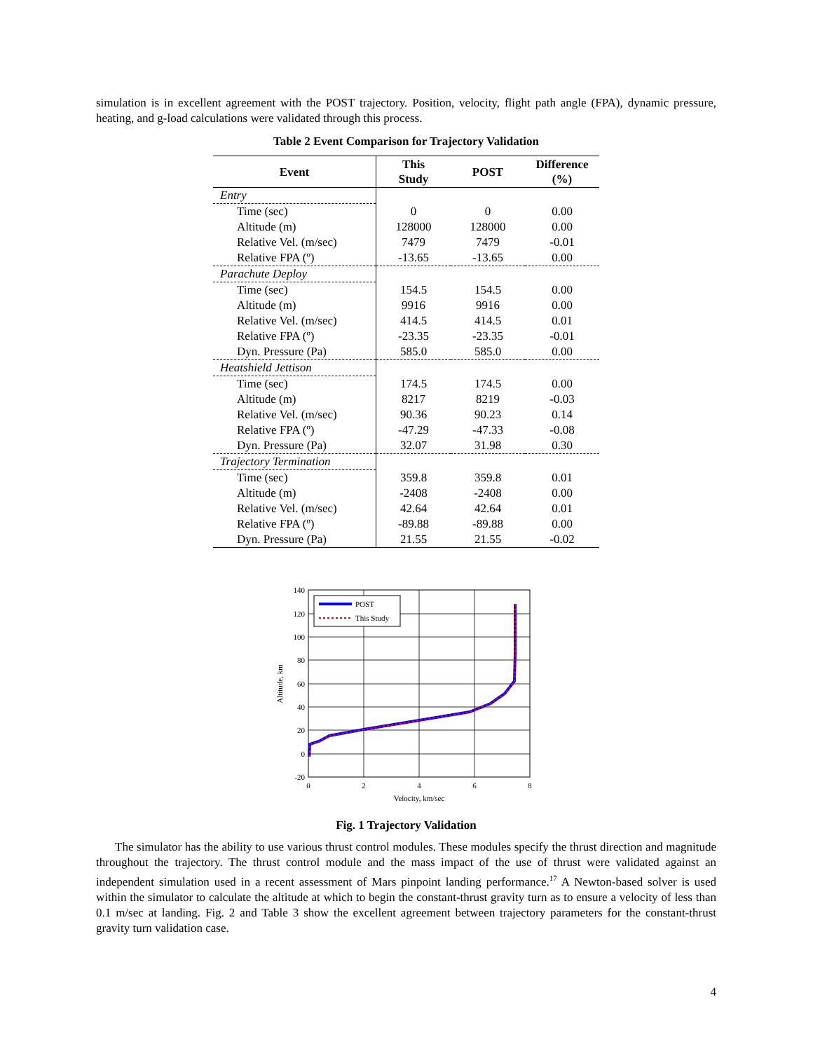simulation is in excellent agreement with the POST trajectory. Position, velocity, flight path angle (FPA), dynamic pressure, heating, and g-load calculations were validated through this process.
Table 2 Event Comparison for Trajectory Validation
| Event | This Study | POST | Difference (%) |
| --- | --- | --- | --- |
| Entry | | | |
| Time (sec) | 0 | 0 | 0.00 |
| Altitude (m) | 128000 | 128000 | 0.00 |
| Relative Vel. (m/sec) | 7479 | 7479 | -0.01 |
| Relative FPA (º) | -13.65 | -13.65 | 0.00 |
| Parachute Deploy | | | |
| Time (sec) | 154.5 | 154.5 | 0.00 |
| Altitude (m) | 9916 | 9916 | 0.00 |
| Relative Vel. (m/sec) | 414.5 | 414.5 | 0.01 |
| Relative FPA (º) | -23.35 | -23.35 | -0.01 |
| Dyn. Pressure (Pa) | 585.0 | 585.0 | 0.00 |
| Heatshield Jettison | | | |
| Time (sec) | 174.5 | 174.5 | 0.00 |
| Altitude (m) | 8217 | 8219 | -0.03 |
| Relative Vel. (m/sec) | 90.36 | 90.23 | 0.14 |
| Relative FPA (º) | -47.29 | -47.33 | -0.08 |
| Dyn. Pressure (Pa) | 32.07 | 31.98 | 0.30 |
| Trajectory Termination | | | |
| Time (sec) | 359.8 | 359.8 | 0.01 |
| Altitude (m) | -2408 | -2408 | 0.00 |
| Relative Vel. (m/sec) | 42.64 | 42.64 | 0.01 |
| Relative FPA (º) | -89.88 | -89.88 | 0.00 |
| Dyn. Pressure (Pa) | 21.55 | 21.55 | -0.02 |
POST
This Study
140
120
100
80
60
40
20
0
-20
0
2
4
6
8
Velocity, km/sec
Altitude, km
Fig. 1 Trajectory Validation
The simulator has the ability to use various thrust control modules. These modules specify the thrust direction and magnitude throughout the trajectory. The thrust control module and the mass impact of the use of thrust were validated against an independent simulation used in a recent assessment of Mars pinpoint landing performance.<sup>17</sup> A Newton-based solver is used within the simulator to calculate the altitude at which to begin the constant-thrust gravity turn as to ensure a velocity of less than 0.1 m/sec at landing. Fig. 2 and Table 3 show the excellent agreement between trajectory parameters for the constant-thrust gravity turn validation case.
4